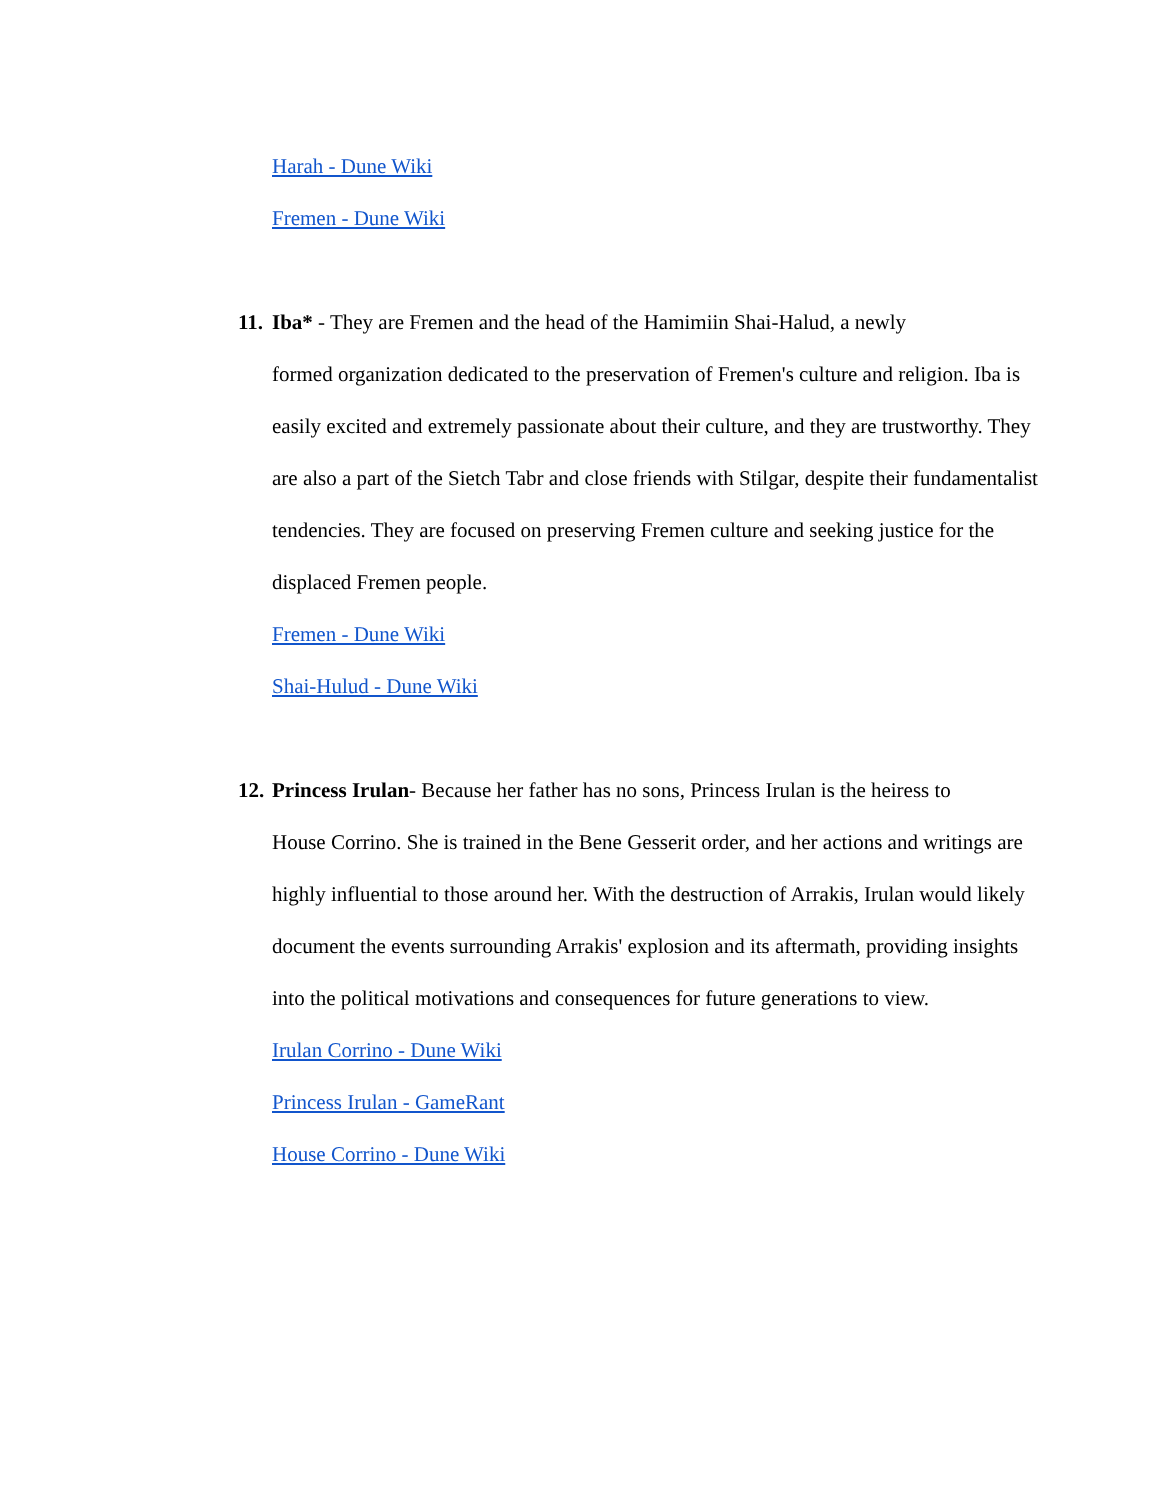Harah - Dune Wiki
Fremen - Dune Wiki
11. Iba* - They are Fremen and the head of the Hamimiin Shai-Halud, a newly
formed organization dedicated to the preservation of Fremen's culture and religion. Iba is easily excited and extremely passionate about their culture, and they are trustworthy. They are also a part of the Sietch Tabr and close friends with Stilgar, despite their fundamentalist tendencies. They are focused on preserving Fremen culture and seeking justice for the displaced Fremen people.
Fremen - Dune Wiki
Shai-Hulud - Dune Wiki
12. Princess Irulan- Because her father has no sons, Princess Irulan is the heiress to
House Corrino. She is trained in the Bene Gesserit order, and her actions and writings are highly influential to those around her. With the destruction of Arrakis, Irulan would likely document the events surrounding Arrakis' explosion and its aftermath, providing insights into the political motivations and consequences for future generations to view.
Irulan Corrino - Dune Wiki
Princess Irulan - GameRant
House Corrino - Dune Wiki